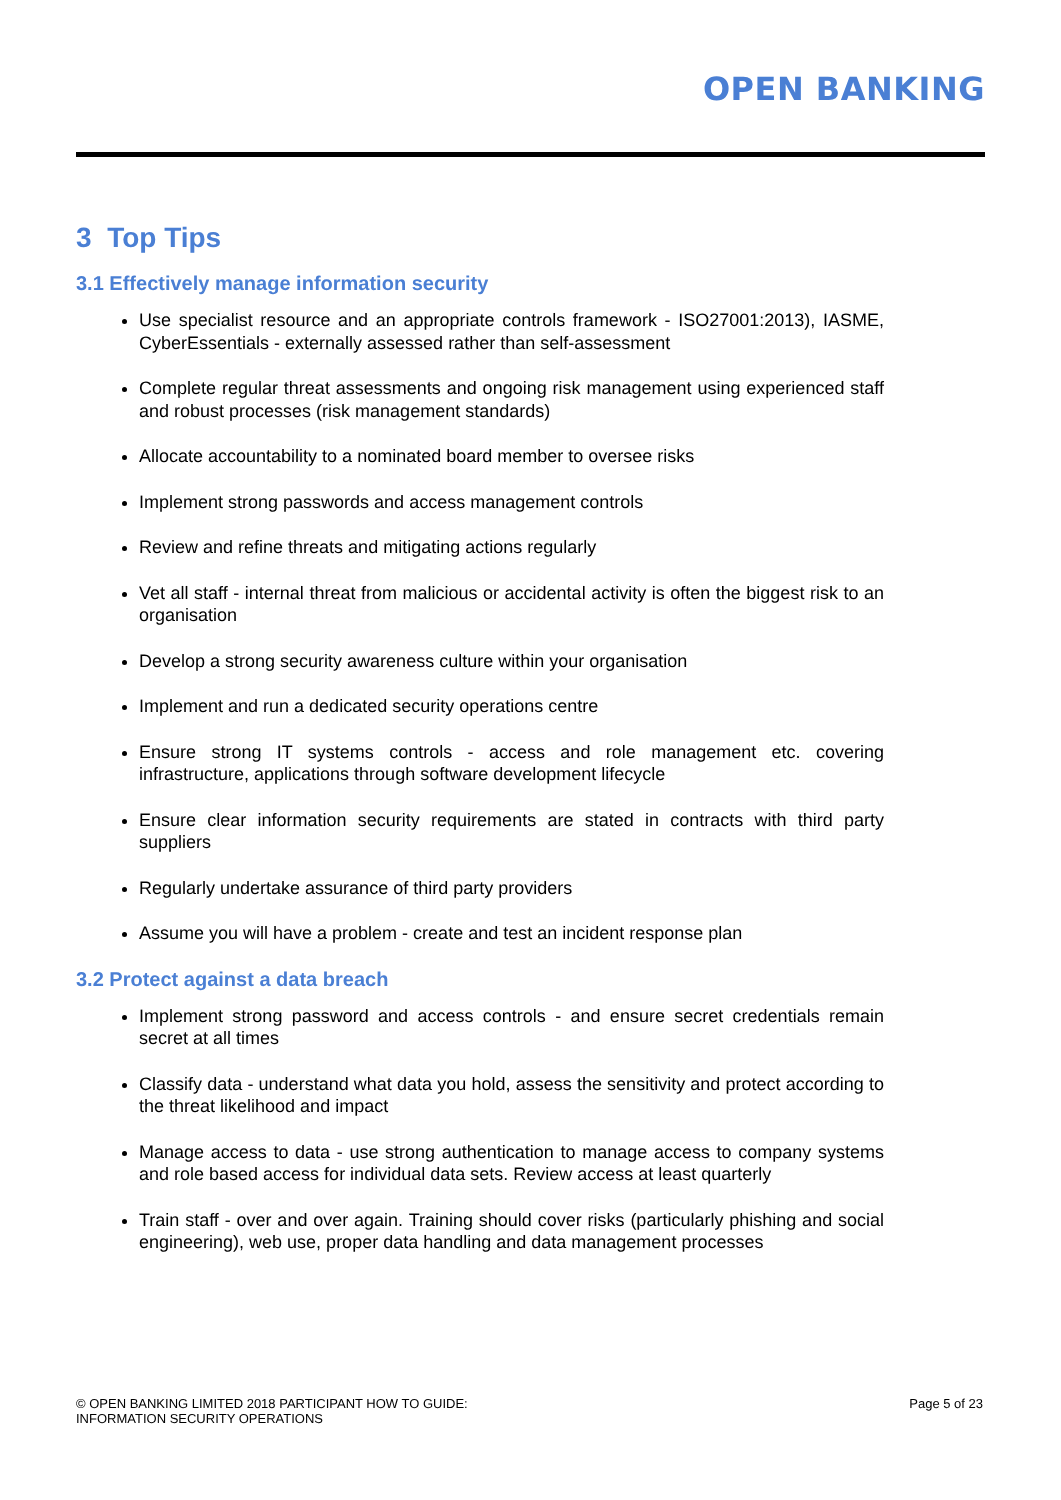OPEN BANKING
3 Top Tips
3.1 Effectively manage information security
Use specialist resource and an appropriate controls framework - ISO27001:2013), IASME, CyberEssentials - externally assessed rather than self-assessment
Complete regular threat assessments and ongoing risk management using experienced staff and robust processes (risk management standards)
Allocate accountability to a nominated board member to oversee risks
Implement strong passwords and access management controls
Review and refine threats and mitigating actions regularly
Vet all staff - internal threat from malicious or accidental activity is often the biggest risk to an organisation
Develop a strong security awareness culture within your organisation
Implement and run a dedicated security operations centre
Ensure strong IT systems controls - access and role management etc. covering infrastructure, applications through software development lifecycle
Ensure clear information security requirements are stated in contracts with third party suppliers
Regularly undertake assurance of third party providers
Assume you will have a problem - create and test an incident response plan
3.2 Protect against a data breach
Implement strong password and access controls - and ensure secret credentials remain secret at all times
Classify data - understand what data you hold, assess the sensitivity and protect according to the threat likelihood and impact
Manage access to data - use strong authentication to manage access to company systems and role based access for individual data sets. Review access at least quarterly
Train staff - over and over again. Training should cover risks (particularly phishing and social engineering), web use, proper data handling and data management processes
© OPEN BANKING LIMITED 2018 PARTICIPANT HOW TO GUIDE:
INFORMATION SECURITY OPERATIONS
Page 5 of 23